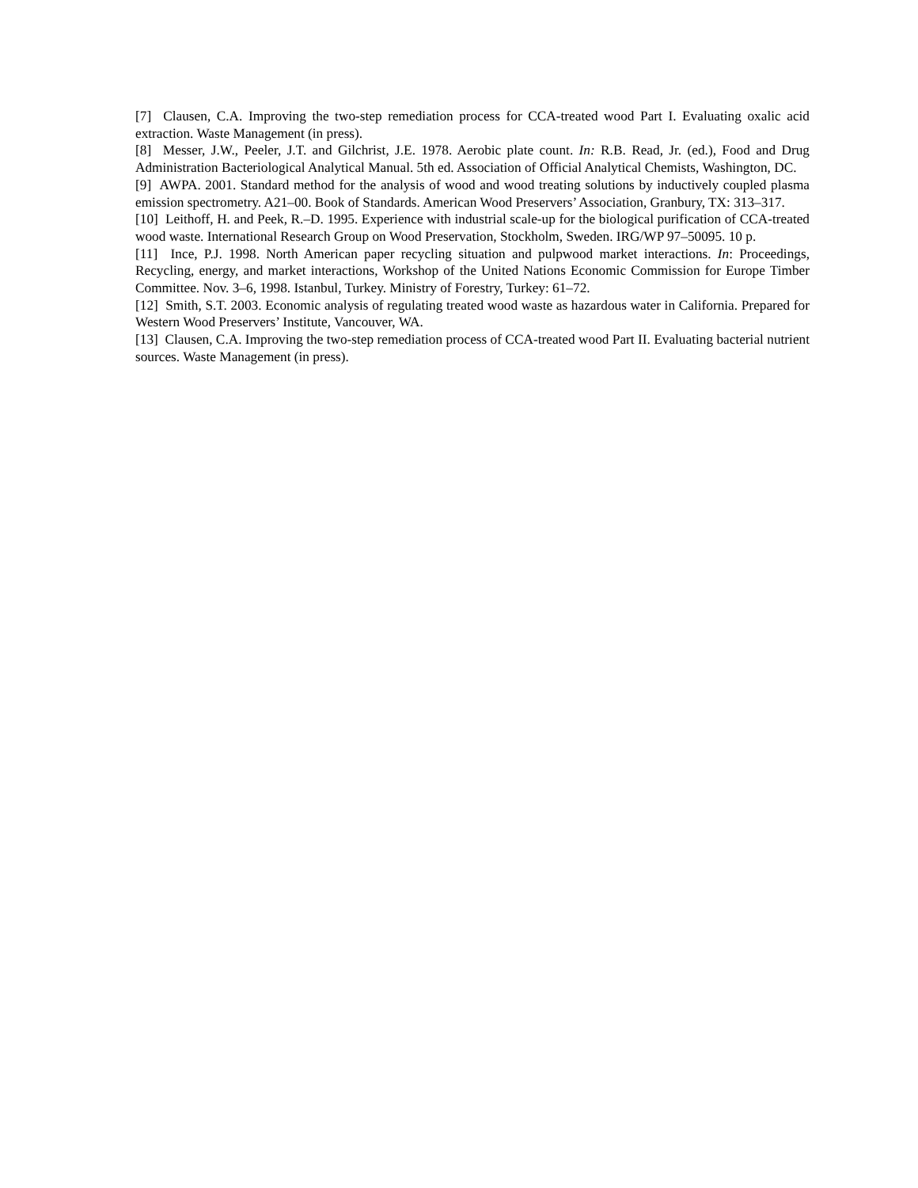[7] Clausen, C.A. Improving the two-step remediation process for CCA-treated wood Part I. Evaluating oxalic acid extraction. Waste Management (in press).
[8] Messer, J.W., Peeler, J.T. and Gilchrist, J.E. 1978. Aerobic plate count. In: R.B. Read, Jr. (ed.), Food and Drug Administration Bacteriological Analytical Manual. 5th ed. Association of Official Analytical Chemists, Washington, DC.
[9] AWPA. 2001. Standard method for the analysis of wood and wood treating solutions by inductively coupled plasma emission spectrometry. A21–00. Book of Standards. American Wood Preservers’ Association, Granbury, TX: 313–317.
[10] Leithoff, H. and Peek, R.–D. 1995. Experience with industrial scale-up for the biological purification of CCA-treated wood waste. International Research Group on Wood Preservation, Stockholm, Sweden. IRG/WP 97–50095. 10 p.
[11] Ince, P.J. 1998. North American paper recycling situation and pulpwood market interactions. In: Proceedings, Recycling, energy, and market interactions, Workshop of the United Nations Economic Commission for Europe Timber Committee. Nov. 3–6, 1998. Istanbul, Turkey. Ministry of Forestry, Turkey: 61–72.
[12] Smith, S.T. 2003. Economic analysis of regulating treated wood waste as hazardous water in California. Prepared for Western Wood Preservers’ Institute, Vancouver, WA.
[13] Clausen, C.A. Improving the two-step remediation process of CCA-treated wood Part II. Evaluating bacterial nutrient sources. Waste Management (in press).